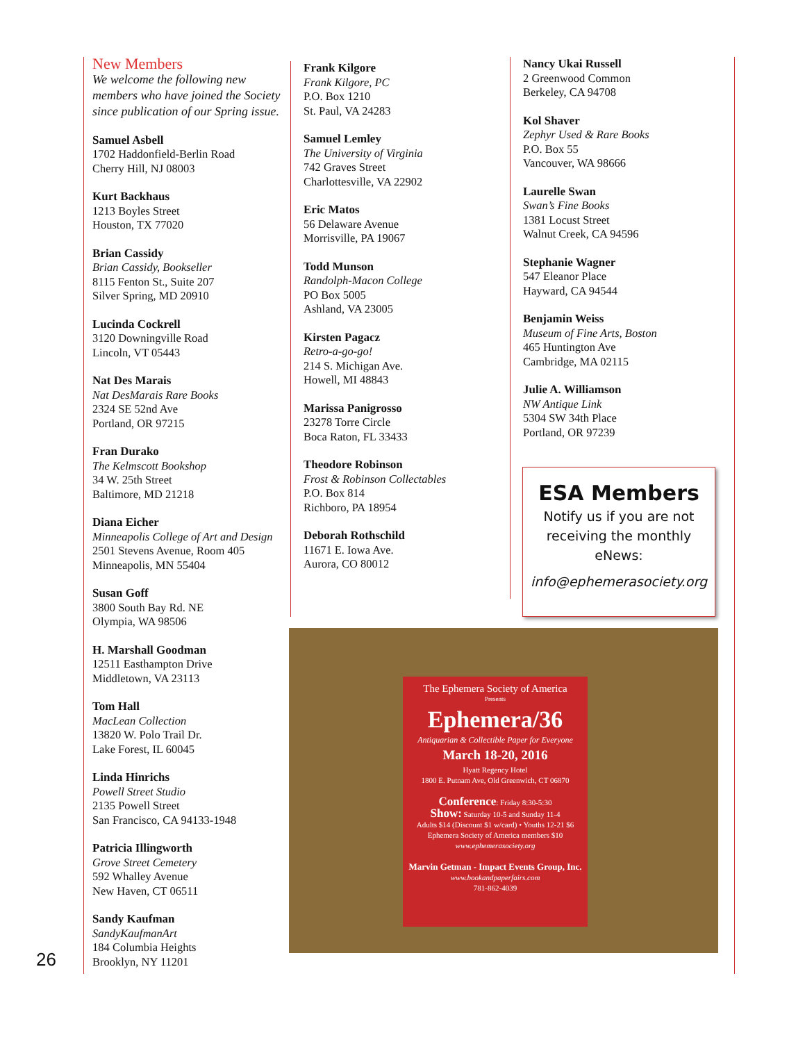New Members
We welcome the following new members who have joined the Society since publication of our Spring issue.
Samuel Asbell
1702 Haddonfield-Berlin Road
Cherry Hill, NJ 08003
Kurt Backhaus
1213 Boyles Street
Houston, TX 77020
Brian Cassidy
Brian Cassidy, Bookseller
8115 Fenton St., Suite 207
Silver Spring, MD 20910
Lucinda Cockrell
3120 Downingville Road
Lincoln, VT 05443
Nat Des Marais
Nat DesMarais Rare Books
2324 SE 52nd Ave
Portland, OR 97215
Fran Durako
The Kelmscott Bookshop
34 W. 25th Street
Baltimore, MD 21218
Diana Eicher
Minneapolis College of Art and Design
2501 Stevens Avenue, Room 405
Minneapolis, MN 55404
Susan Goff
3800 South Bay Rd. NE
Olympia, WA 98506
H. Marshall Goodman
12511 Easthampton Drive
Middletown, VA 23113
Tom Hall
MacLean Collection
13820 W. Polo Trail Dr.
Lake Forest, IL 60045
Linda Hinrichs
Powell Street Studio
2135 Powell Street
San Francisco, CA 94133-1948
Patricia Illingworth
Grove Street Cemetery
592 Whalley Avenue
New Haven, CT 06511
Sandy Kaufman
SandyKaufmanArt
184 Columbia Heights
Brooklyn, NY 11201
Frank Kilgore
Frank Kilgore, PC
P.O. Box 1210
St. Paul, VA 24283
Samuel Lemley
The University of Virginia
742 Graves Street
Charlottesville, VA 22902
Eric Matos
56 Delaware Avenue
Morrisville, PA 19067
Todd Munson
Randolph-Macon College
PO Box 5005
Ashland, VA 23005
Kirsten Pagacz
Retro-a-go-go!
214 S. Michigan Ave.
Howell, MI 48843
Marissa Panigrosso
23278 Torre Circle
Boca Raton, FL 33433
Theodore Robinson
Frost & Robinson Collectables
P.O. Box 814
Richboro, PA 18954
Deborah Rothschild
11671 E. Iowa Ave.
Aurora, CO 80012
Nancy Ukai Russell
2 Greenwood Common
Berkeley, CA 94708
Kol Shaver
Zephyr Used & Rare Books
P.O. Box 55
Vancouver, WA 98666
Laurelle Swan
Swan’s Fine Books
1381 Locust Street
Walnut Creek, CA 94596
Stephanie Wagner
547 Eleanor Place
Hayward, CA 94544
Benjamin Weiss
Museum of Fine Arts, Boston
465 Huntington Ave
Cambridge, MA 02115
Julie A. Williamson
NW Antique Link
5304 SW 34th Place
Portland, OR 97239
ESA Members
Notify us if you are not receiving the monthly eNews:
info@ephemerasociety.org
The Ephemera Society of America
Presents
Ephemera/36
Antiquarian & Collectible Paper for Everyone
March 18-20, 2016
Hyatt Regency Hotel
1800 E. Putnam Ave, Old Greenwich, CT 06870
Conference: Friday 8:30-5:30
Show: Saturday 10-5 and Sunday 11-4
Adults $14 (Discount $1 w/card) • Youths 12-21 $6
Ephemera Society of America members $10
www.ephemerasociety.org
Marvin Getman - Impact Events Group, Inc.
www.bookandpaperfairs.com
781-862-4039
26